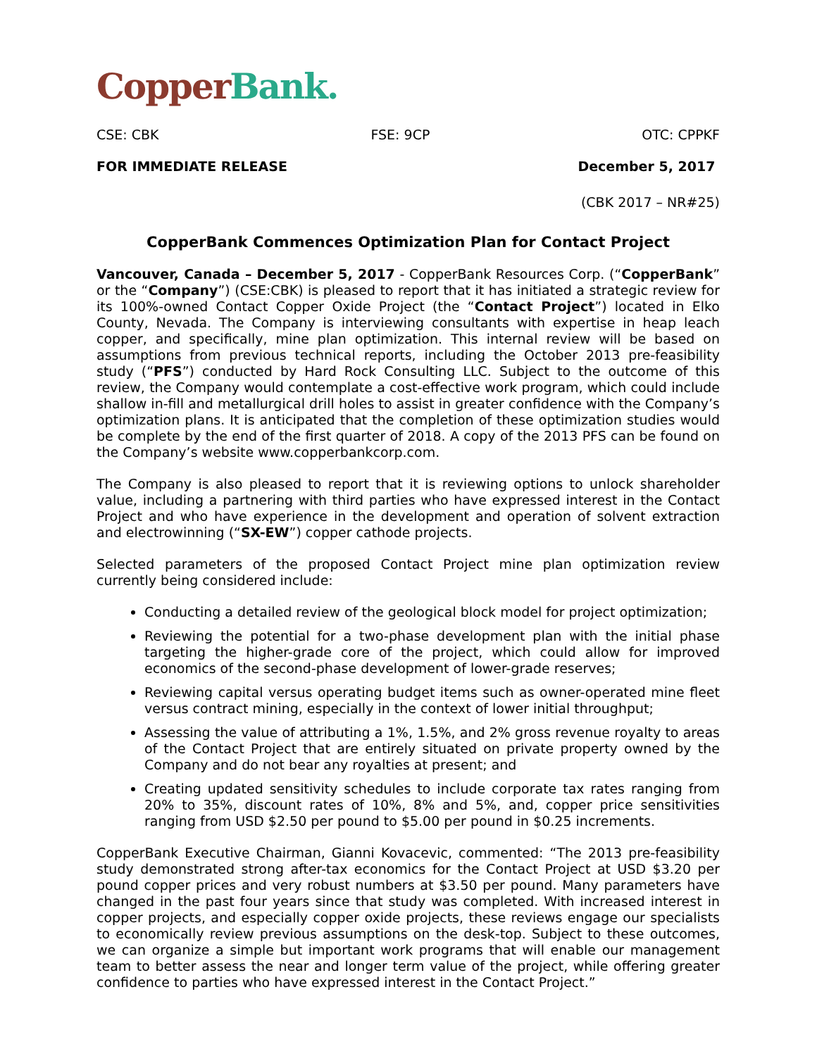Copper Bank.
CSE: CBK FSE: 9CP OTC: CPPKF
FOR IMMEDIATE RELEASE December 5, 2017
(CBK 2017 – NR#25)
CopperBank Commences Optimization Plan for Contact Project
Vancouver, Canada – December 5, 2017 - CopperBank Resources Corp. (“CopperBank” or the “Company”) (CSE:CBK) is pleased to report that it has initiated a strategic review for its 100%-owned Contact Copper Oxide Project (the “Contact Project”) located in Elko County, Nevada. The Company is interviewing consultants with expertise in heap leach copper, and specifically, mine plan optimization. This internal review will be based on assumptions from previous technical reports, including the October 2013 pre-feasibility study (“PFS”) conducted by Hard Rock Consulting LLC. Subject to the outcome of this review, the Company would contemplate a cost-effective work program, which could include shallow in-fill and metallurgical drill holes to assist in greater confidence with the Company’s optimization plans. It is anticipated that the completion of these optimization studies would be complete by the end of the first quarter of 2018. A copy of the 2013 PFS can be found on the Company’s website www.copperbankcorp.com.
The Company is also pleased to report that it is reviewing options to unlock shareholder value, including a partnering with third parties who have expressed interest in the Contact Project and who have experience in the development and operation of solvent extraction and electrowinning (“SX-EW”) copper cathode projects.
Selected parameters of the proposed Contact Project mine plan optimization review currently being considered include:
Conducting a detailed review of the geological block model for project optimization;
Reviewing the potential for a two-phase development plan with the initial phase targeting the higher-grade core of the project, which could allow for improved economics of the second-phase development of lower-grade reserves;
Reviewing capital versus operating budget items such as owner-operated mine fleet versus contract mining, especially in the context of lower initial throughput;
Assessing the value of attributing a 1%, 1.5%, and 2% gross revenue royalty to areas of the Contact Project that are entirely situated on private property owned by the Company and do not bear any royalties at present; and
Creating updated sensitivity schedules to include corporate tax rates ranging from 20% to 35%, discount rates of 10%, 8% and 5%, and, copper price sensitivities ranging from USD $2.50 per pound to $5.00 per pound in $0.25 increments.
CopperBank Executive Chairman, Gianni Kovacevic, commented: “The 2013 pre-feasibility study demonstrated strong after-tax economics for the Contact Project at USD $3.20 per pound copper prices and very robust numbers at $3.50 per pound. Many parameters have changed in the past four years since that study was completed. With increased interest in copper projects, and especially copper oxide projects, these reviews engage our specialists to economically review previous assumptions on the desk-top. Subject to these outcomes, we can organize a simple but important work programs that will enable our management team to better assess the near and longer term value of the project, while offering greater confidence to parties who have expressed interest in the Contact Project.”